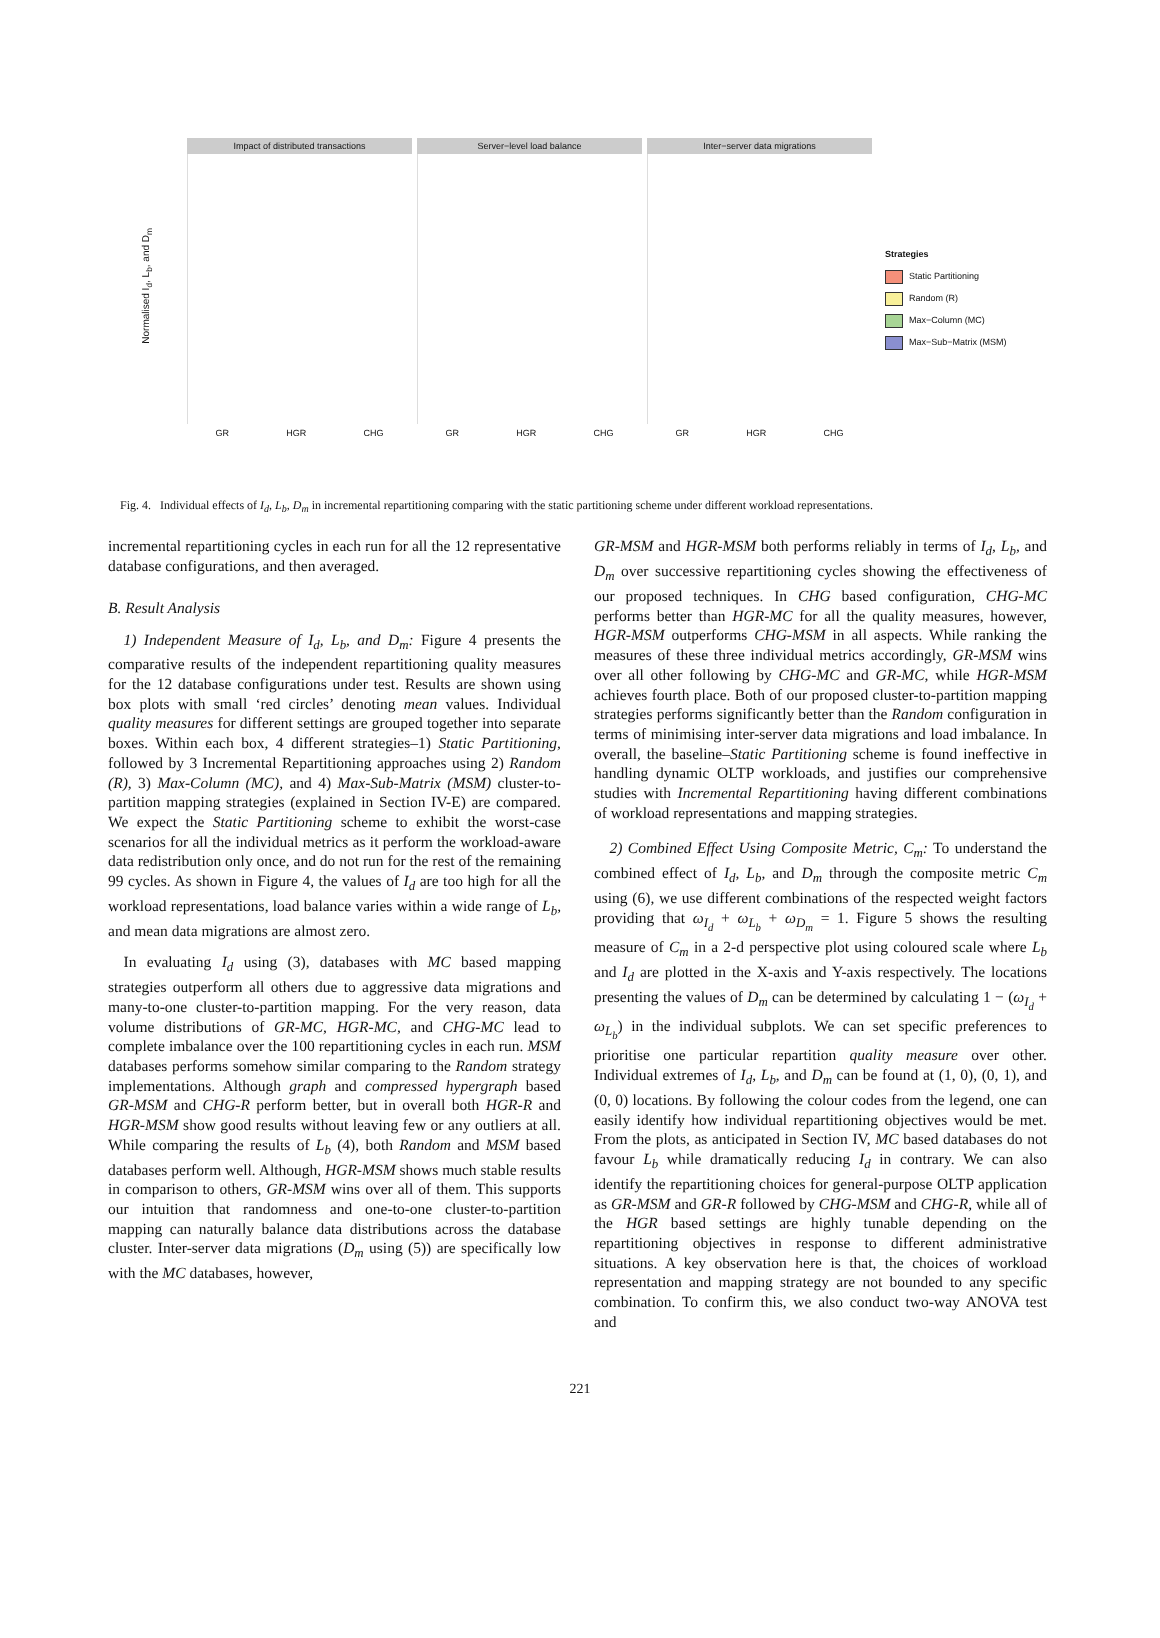Normalised I<sub>d</sub>, L<sub>b</sub>, and D<sub>m</sub>
Impact of distributed transactions
GR HGR CHG
Server−level load balance
GR HGR CHG
Inter−server data migrations
GR HGR CHG
Strategies
Static Partitioning
Random (R)
Max−Column (MC)
Max−Sub−Matrix (MSM)
Fig. 4. Individual effects of I<sub>d</sub>, L<sub>b</sub>, D<sub>m</sub> in incremental repartitioning comparing with the static partitioning scheme under different workload representations.
incremental repartitioning cycles in each run for all the 12 representative database configurations, and then averaged.
B. Result Analysis
1) Independent Measure of I<sub>d</sub>, L<sub>b</sub>, and D<sub>m</sub>: Figure 4 presents the comparative results of the independent repartitioning quality measures for the 12 database configurations under test. Results are shown using box plots with small ‘red circles’ denoting mean values. Individual quality measures for different settings are grouped together into separate boxes. Within each box, 4 different strategies–1) Static Partitioning, followed by 3 Incremental Repartitioning approaches using 2) Random (R), 3) Max-Column (MC), and 4) Max-Sub-Matrix (MSM) cluster-to-partition mapping strategies (explained in Section IV-E) are compared. We expect the Static Partitioning scheme to exhibit the worst-case scenarios for all the individual metrics as it perform the workload-aware data redistribution only once, and do not run for the rest of the remaining 99 cycles. As shown in Figure 4, the values of I<sub>d</sub> are too high for all the workload representations, load balance varies within a wide range of L<sub>b</sub>, and mean data migrations are almost zero.
In evaluating I<sub>d</sub> using (3), databases with MC based mapping strategies outperform all others due to aggressive data migrations and many-to-one cluster-to-partition mapping. For the very reason, data volume distributions of GR-MC, HGR-MC, and CHG-MC lead to complete imbalance over the 100 repartitioning cycles in each run. MSM databases performs somehow similar comparing to the Random strategy implementations. Although graph and compressed hypergraph based GR-MSM and CHG-R perform better, but in overall both HGR-R and HGR-MSM show good results without leaving few or any outliers at all. While comparing the results of L<sub>b</sub> (4), both Random and MSM based databases perform well. Although, HGR-MSM shows much stable results in comparison to others, GR-MSM wins over all of them. This supports our intuition that randomness and one-to-one cluster-to-partition mapping can naturally balance data distributions across the database cluster. Inter-server data migrations (D<sub>m</sub> using (5)) are specifically low with the MC databases, however,
GR-MSM and HGR-MSM both performs reliably in terms of I<sub>d</sub>, L<sub>b</sub>, and D<sub>m</sub> over successive repartitioning cycles showing the effectiveness of our proposed techniques. In CHG based configuration, CHG-MC performs better than HGR-MC for all the quality measures, however, HGR-MSM outperforms CHG-MSM in all aspects. While ranking the measures of these three individual metrics accordingly, GR-MSM wins over all other following by CHG-MC and GR-MC, while HGR-MSM achieves fourth place. Both of our proposed cluster-to-partition mapping strategies performs significantly better than the Random configuration in terms of minimising inter-server data migrations and load imbalance. In overall, the baseline–Static Partitioning scheme is found ineffective in handling dynamic OLTP workloads, and justifies our comprehensive studies with Incremental Repartitioning having different combinations of workload representations and mapping strategies.
2) Combined Effect Using Composite Metric, C<sub>m</sub>: To understand the combined effect of I<sub>d</sub>, L<sub>b</sub>, and D<sub>m</sub> through the composite metric C<sub>m</sub> using (6), we use different combinations of the respected weight factors providing that ω<sub>I<sub>d</sub></sub> + ω<sub>L<sub>b</sub></sub> + ω<sub>D<sub>m</sub></sub> = 1. Figure 5 shows the resulting measure of C<sub>m</sub> in a 2-d perspective plot using coloured scale where L<sub>b</sub> and I<sub>d</sub> are plotted in the X-axis and Y-axis respectively. The locations presenting the values of D<sub>m</sub> can be determined by calculating 1 − (ω<sub>I<sub>d</sub></sub> + ω<sub>L<sub>b</sub></sub>) in the individual subplots. We can set specific preferences to prioritise one particular repartition quality measure over other. Individual extremes of I<sub>d</sub>, L<sub>b</sub>, and D<sub>m</sub> can be found at (1, 0), (0, 1), and (0, 0) locations. By following the colour codes from the legend, one can easily identify how individual repartitioning objectives would be met. From the plots, as anticipated in Section IV, MC based databases do not favour L<sub>b</sub> while dramatically reducing I<sub>d</sub> in contrary. We can also identify the repartitioning choices for general-purpose OLTP application as GR-MSM and GR-R followed by CHG-MSM and CHG-R, while all of the HGR based settings are highly tunable depending on the repartitioning objectives in response to different administrative situations. A key observation here is that, the choices of workload representation and mapping strategy are not bounded to any specific combination. To confirm this, we also conduct two-way ANOVA test and
221